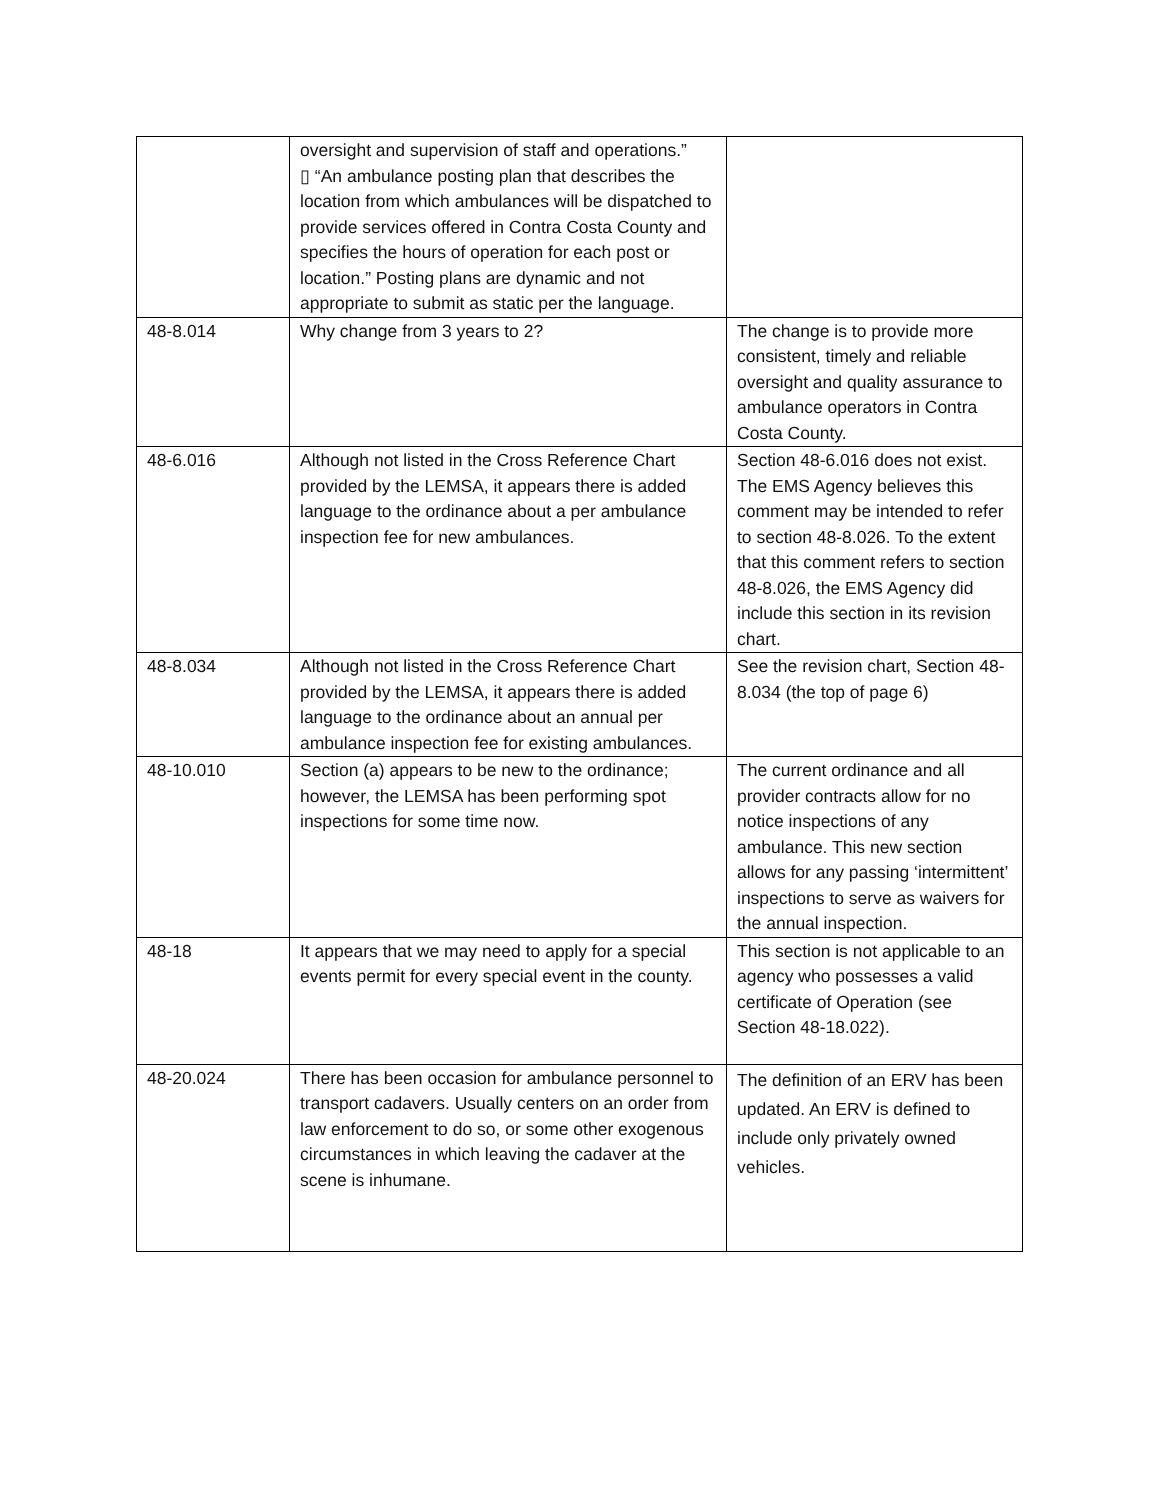| | oversight and supervision of staff and operations.” ▯ “An ambulance posting plan that describes the location from which ambulances will be dispatched to provide services offered in Contra Costa County and specifies the hours of operation for each post or location.” Posting plans are dynamic and not appropriate to submit as static per the language. | |
| 48-8.014 | Why change from 3 years to 2? | The change is to provide more consistent, timely and reliable oversight and quality assurance to ambulance operators in Contra Costa County. |
| 48-6.016 | Although not listed in the Cross Reference Chart provided by the LEMSA, it appears there is added language to the ordinance about a per ambulance inspection fee for new ambulances. | Section 48-6.016 does not exist. The EMS Agency believes this comment may be intended to refer to section 48-8.026. To the extent that this comment refers to section 48-8.026, the EMS Agency did include this section in its revision chart. |
| 48-8.034 | Although not listed in the Cross Reference Chart provided by the LEMSA, it appears there is added language to the ordinance about an annual per ambulance inspection fee for existing ambulances. | See the revision chart, Section 48-8.034 (the top of page 6) |
| 48-10.010 | Section (a) appears to be new to the ordinance; however, the LEMSA has been performing spot inspections for some time now. | The current ordinance and all provider contracts allow for no notice inspections of any ambulance. This new section allows for any passing ‘intermittent’ inspections to serve as waivers for the annual inspection. |
| 48-18 | It appears that we may need to apply for a special events permit for every special event in the county. | This section is not applicable to an agency who possesses a valid certificate of Operation (see Section 48-18.022). |
| 48-20.024 | There has been occasion for ambulance personnel to transport cadavers. Usually centers on an order from law enforcement to do so, or some other exogenous circumstances in which leaving the cadaver at the scene is inhumane. | The definition of an ERV has been updated. An ERV is defined to include only privately owned vehicles. |